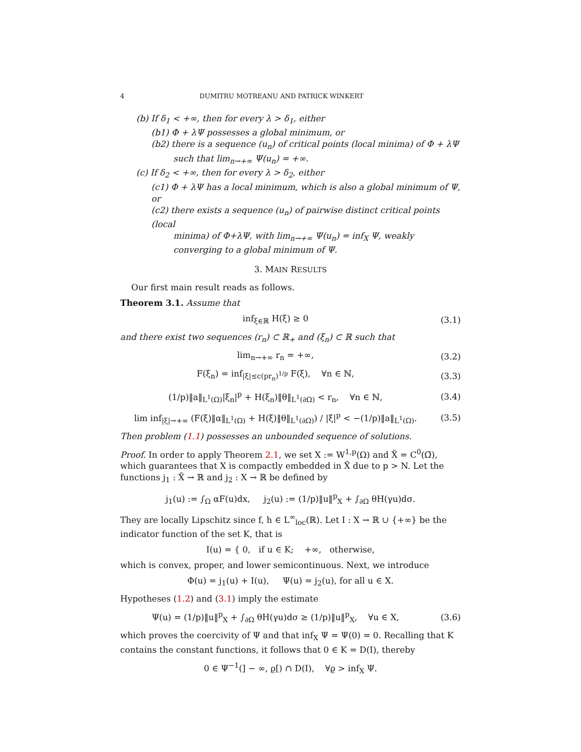4 DUMITRU MOTREANU AND PATRICK WINKERT
(b) If δ<sub>1</sub> < +∞, then for every λ > δ<sub>1</sub>, either
(b1) Φ + λΨ possesses a global minimum, or
(b2) there is a sequence (u<sub>n</sub>) of critical points (local minima) of Φ + λΨ
such that lim<sub>n→+∞</sub> Ψ(u<sub>n</sub>) = +∞.
(c) If δ<sub>2</sub> < +∞, then for every λ > δ<sub>2</sub>, either
(c1) Φ + λΨ has a local minimum, which is also a global minimum of Ψ, or
(c2) there exists a sequence (u<sub>n</sub>) of pairwise distinct critical points (local
minima) of Φ+λΨ, with lim<sub>n→+∞</sub> Ψ(u<sub>n</sub>) = inf<sub>X</sub> Ψ, weakly converging to a global minimum of Ψ.
3. MAIN RESULTS
Our first main result reads as follows.
Theorem 3.1. Assume that
inf<sub>ξ∈ℝ</sub> H(ξ) ≥ 0 (3.1)
and there exist two sequences (r<sub>n</sub>) ⊂ ℝ<sub>+</sub> and (ξ<sub>n</sub>) ⊂ ℝ such that
lim<sub>n→+∞</sub> r<sub>n</sub> = +∞, (3.2)
F(ξ<sub>n</sub>) = inf<sub>|ξ|≤c(pr<sub>n</sub>)<sup>1/p</sup></sub> F(ξ), ∀n ∈ ℕ, (3.3)
(1/p)‖a‖<sub>L<sup>1</sup>(Ω)</sub>|ξ<sub>n</sub>|<sup>p</sup> + H(ξ<sub>n</sub>)‖θ‖<sub>L<sup>1</sup>(∂Ω)</sub> < r<sub>n</sub>, ∀n ∈ ℕ, (3.4)
lim inf<sub>|ξ|→+∞</sub> (F(ξ)‖α‖<sub>L<sup>1</sup>(Ω)</sub> + H(ξ)‖θ‖<sub>L<sup>1</sup>(∂Ω)</sub>) / |ξ|<sup>p</sup> < −(1/p)‖a‖<sub>L<sup>1</sup>(Ω)</sub>. (3.5)
Then problem (1.1) possesses an unbounded sequence of solutions.
Proof. In order to apply Theorem 2.1, we set X := W<sup>1,p</sup>(Ω) and X̃ = C<sup>0</sup>(Ω̄), which guarantees that X is compactly embedded in X̃ due to p > N. Let the functions j<sub>1</sub> : X̃ → ℝ and j<sub>2</sub> : X → ℝ be defined by
j<sub>1</sub>(u) := ∫<sub>Ω</sub> αF(u)dx, j<sub>2</sub>(u) := (1/p)‖u‖<sup>p</sup><sub>X</sub> + ∫<sub>∂Ω</sub> θH(γu)dσ.
They are locally Lipschitz since f, h ∈ L<sup>∞</sup><sub>loc</sub>(ℝ). Let I : X → ℝ ∪ {+∞} be the indicator function of the set K, that is
I(u) = { 0, if u ∈ K; +∞, otherwise,
which is convex, proper, and lower semicontinuous. Next, we introduce
Φ(u) = j<sub>1</sub>(u) + I(u), Ψ(u) = j<sub>2</sub>(u), for all u ∈ X.
Hypotheses (1.2) and (3.1) imply the estimate
Ψ(u) = (1/p)‖u‖<sup>p</sup><sub>X</sub> + ∫<sub>∂Ω</sub> θH(γu)dσ ≥ (1/p)‖u‖<sup>p</sup><sub>X</sub>, ∀u ∈ X, (3.6)
which proves the coercivity of Ψ and that inf<sub>X</sub> Ψ = Ψ(0) = 0. Recalling that K contains the constant functions, it follows that 0 ∈ K = D(I), thereby
0 ∈ Ψ<sup>−1</sup>(] − ∞, ϱ[) ∩ D(I), ∀ϱ > inf<sub>X</sub> Ψ.